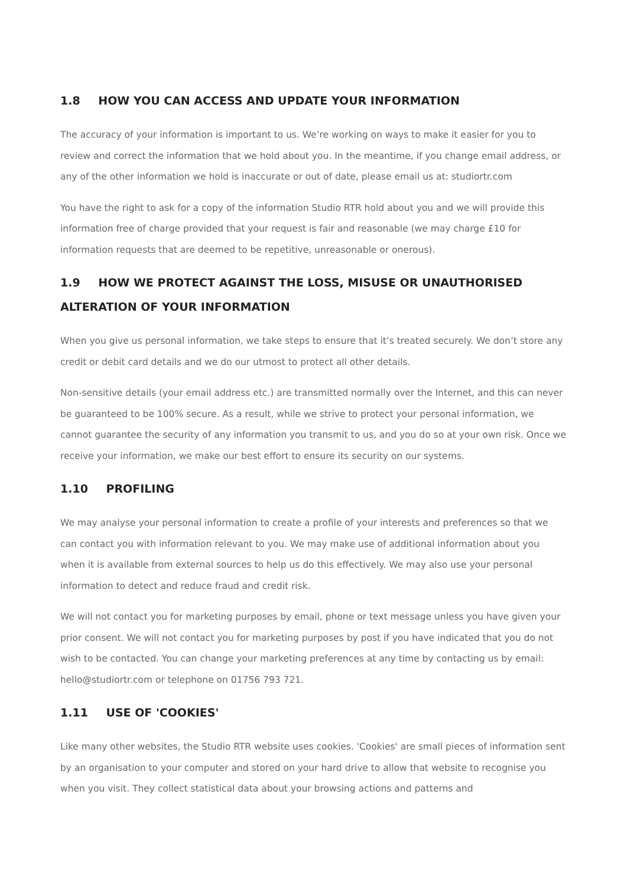1.8 HOW YOU CAN ACCESS AND UPDATE YOUR INFORMATION
The accuracy of your information is important to us. We’re working on ways to make it easier for you to review and correct the information that we hold about you. In the meantime, if you change email address, or any of the other information we hold is inaccurate or out of date, please email us at: studiortr.com
You have the right to ask for a copy of the information Studio RTR hold about you and we will provide this information free of charge provided that your request is fair and reasonable (we may charge £10 for information requests that are deemed to be repetitive, unreasonable or onerous).
1.9 HOW WE PROTECT AGAINST THE LOSS, MISUSE OR UNAUTHORISED ALTERATION OF YOUR INFORMATION
When you give us personal information, we take steps to ensure that it’s treated securely. We don’t store any credit or debit card details and we do our utmost to protect all other details.
Non-sensitive details (your email address etc.) are transmitted normally over the Internet, and this can never be guaranteed to be 100% secure. As a result, while we strive to protect your personal information, we cannot guarantee the security of any information you transmit to us, and you do so at your own risk. Once we receive your information, we make our best effort to ensure its security on our systems.
1.10 PROFILING
We may analyse your personal information to create a profile of your interests and preferences so that we can contact you with information relevant to you. We may make use of additional information about you when it is available from external sources to help us do this effectively. We may also use your personal information to detect and reduce fraud and credit risk.
We will not contact you for marketing purposes by email, phone or text message unless you have given your prior consent. We will not contact you for marketing purposes by post if you have indicated that you do not wish to be contacted. You can change your marketing preferences at any time by contacting us by email: hello@studiortr.com or telephone on 01756 793 721.
1.11 USE OF 'COOKIES'
Like many other websites, the Studio RTR website uses cookies. 'Cookies' are small pieces of information sent by an organisation to your computer and stored on your hard drive to allow that website to recognise you when you visit. They collect statistical data about your browsing actions and patterns and